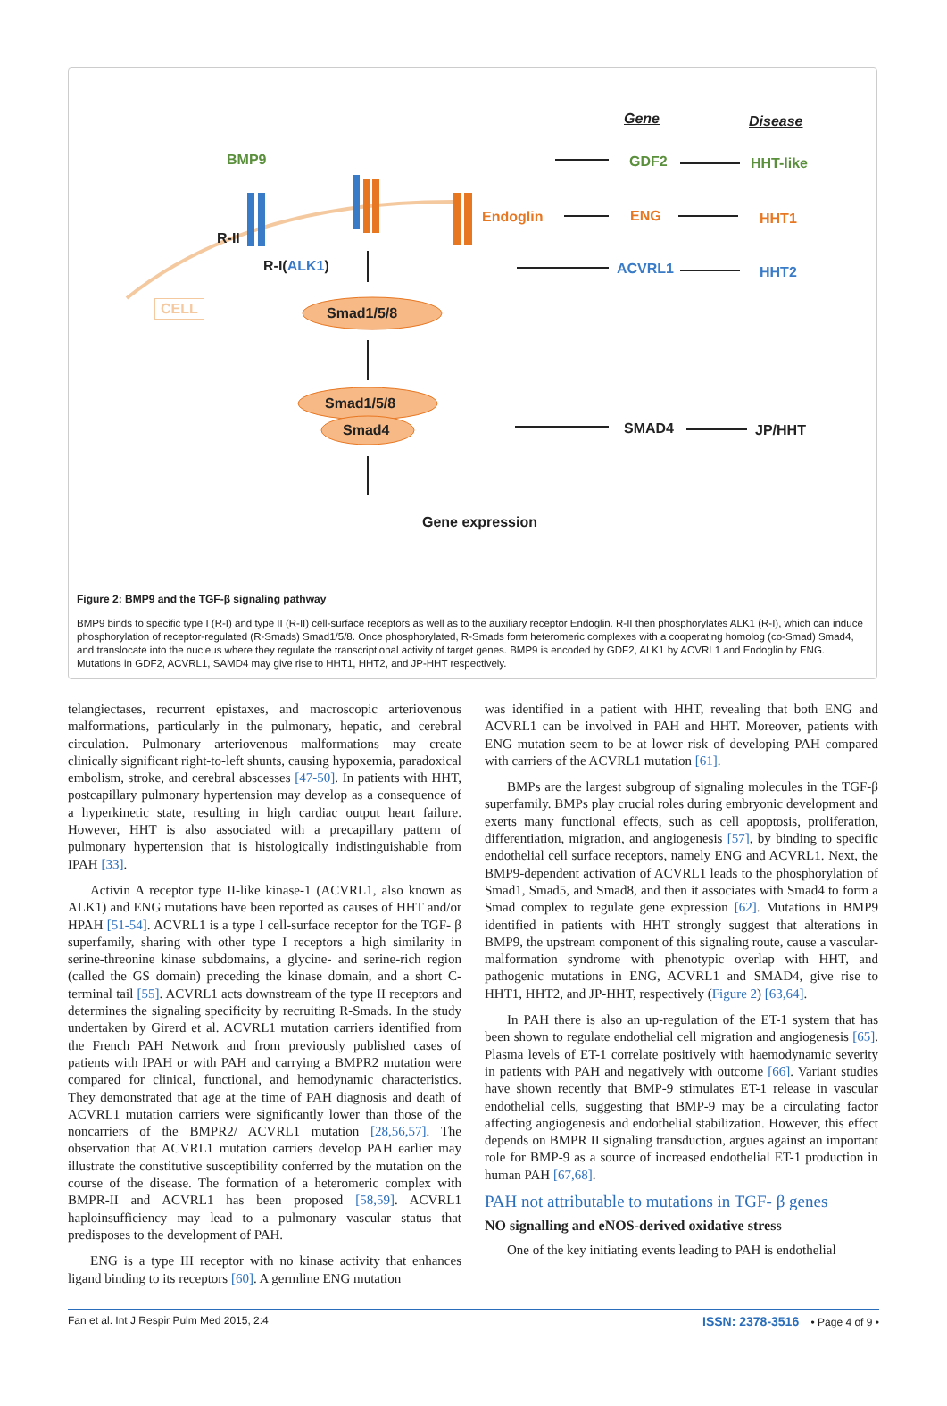Gene Disease
BMP9 GDF2 HHT-like
R-II
Endoglin ENG HHT1
R-I(ALK1) ACVRL1 HHT2
CELL Smad1/5/8
Smad1/5/8
Smad4 SMAD4 JP/HHT
Gene expression
Figure 2: BMP9 and the TGF-β signaling pathway
BMP9 binds to specific type I (R-I) and type II (R-II) cell-surface receptors as well as to the auxiliary receptor Endoglin. R-II then phosphorylates ALK1 (R-I), which can induce phosphorylation of receptor-regulated (R-Smads) Smad1/5/8. Once phosphorylated, R-Smads form heteromeric complexes with a cooperating homolog (co-Smad) Smad4, and translocate into the nucleus where they regulate the transcriptional activity of target genes. BMP9 is encoded by GDF2, ALK1 by ACVRL1 and Endoglin by ENG. Mutations in GDF2, ACVRL1, SAMD4 may give rise to HHT1, HHT2, and JP-HHT respectively.
telangiectases, recurrent epistaxes, and macroscopic arteriovenous malformations, particularly in the pulmonary, hepatic, and cerebral circulation. Pulmonary arteriovenous malformations may create clinically significant right-to-left shunts, causing hypoxemia, paradoxical embolism, stroke, and cerebral abscesses [47-50]. In patients with HHT, postcapillary pulmonary hypertension may develop as a consequence of a hyperkinetic state, resulting in high cardiac output heart failure. However, HHT is also associated with a precapillary pattern of pulmonary hypertension that is histologically indistinguishable from IPAH [33].
Activin A receptor type II-like kinase-1 (ACVRL1, also known as ALK1) and ENG mutations have been reported as causes of HHT and/or HPAH [51-54]. ACVRL1 is a type I cell-surface receptor for the TGF- β superfamily, sharing with other type I receptors a high similarity in serine-threonine kinase subdomains, a glycine- and serine-rich region (called the GS domain) preceding the kinase domain, and a short C-terminal tail [55]. ACVRL1 acts downstream of the type II receptors and determines the signaling specificity by recruiting R-Smads. In the study undertaken by Girerd et al. ACVRL1 mutation carriers identified from the French PAH Network and from previously published cases of patients with IPAH or with PAH and carrying a BMPR2 mutation were compared for clinical, functional, and hemodynamic characteristics. They demonstrated that age at the time of PAH diagnosis and death of ACVRL1 mutation carriers were significantly lower than those of the noncarriers of the BMPR2/ ACVRL1 mutation [28,56,57]. The observation that ACVRL1 mutation carriers develop PAH earlier may illustrate the constitutive susceptibility conferred by the mutation on the course of the disease. The formation of a heteromeric complex with BMPR-II and ACVRL1 has been proposed [58,59]. ACVRL1 haploinsufficiency may lead to a pulmonary vascular status that predisposes to the development of PAH.
ENG is a type III receptor with no kinase activity that enhances ligand binding to its receptors [60]. A germline ENG mutation
was identified in a patient with HHT, revealing that both ENG and ACVRL1 can be involved in PAH and HHT. Moreover, patients with ENG mutation seem to be at lower risk of developing PAH compared with carriers of the ACVRL1 mutation [61].
BMPs are the largest subgroup of signaling molecules in the TGF-β superfamily. BMPs play crucial roles during embryonic development and exerts many functional effects, such as cell apoptosis, proliferation, differentiation, migration, and angiogenesis [57], by binding to specific endothelial cell surface receptors, namely ENG and ACVRL1. Next, the BMP9-dependent activation of ACVRL1 leads to the phosphorylation of Smad1, Smad5, and Smad8, and then it associates with Smad4 to form a Smad complex to regulate gene expression [62]. Mutations in BMP9 identified in patients with HHT strongly suggest that alterations in BMP9, the upstream component of this signaling route, cause a vascular-malformation syndrome with phenotypic overlap with HHT, and pathogenic mutations in ENG, ACVRL1 and SMAD4, give rise to HHT1, HHT2, and JP-HHT, respectively (Figure 2) [63,64].
In PAH there is also an up-regulation of the ET-1 system that has been shown to regulate endothelial cell migration and angiogenesis [65]. Plasma levels of ET-1 correlate positively with haemodynamic severity in patients with PAH and negatively with outcome [66]. Variant studies have shown recently that BMP-9 stimulates ET-1 release in vascular endothelial cells, suggesting that BMP-9 may be a circulating factor affecting angiogenesis and endothelial stabilization. However, this effect depends on BMPR II signaling transduction, argues against an important role for BMP-9 as a source of increased endothelial ET-1 production in human PAH [67,68].
PAH not attributable to mutations in TGF- β genes
NO signalling and eNOS-derived oxidative stress
One of the key initiating events leading to PAH is endothelial
Fan et al. Int J Respir Pulm Med 2015, 2:4 ISSN: 2378-3516 • Page 4 of 9 •